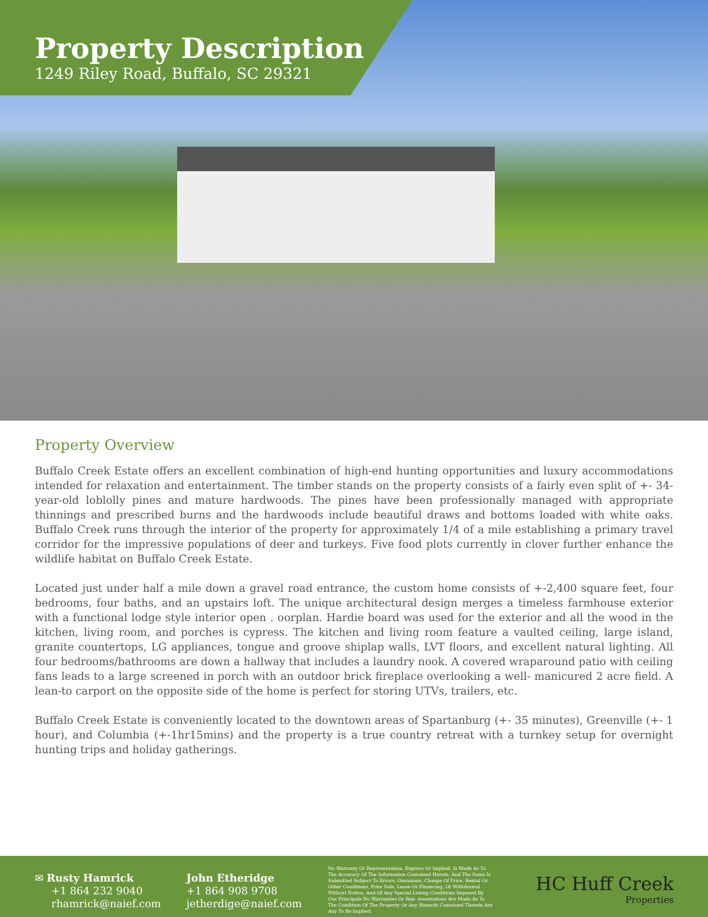Property Description
1249 Riley Road, Buffalo, SC 29321
Property Overview
Buffalo Creek Estate offers an excellent combination of high-end hunting opportunities and luxury accommodations intended for relaxation and entertainment. The timber stands on the property consists of a fairly even split of +- 34-year-old loblolly pines and mature hardwoods. The pines have been professionally managed with appropriate thinnings and prescribed burns and the hardwoods include beautiful draws and bottoms loaded with white oaks. Buffalo Creek runs through the interior of the property for approximately 1/4 of a mile establishing a primary travel corridor for the impressive populations of deer and turkeys. Five food plots currently in clover further enhance the wildlife habitat on Buffalo Creek Estate.
Located just under half a mile down a gravel road entrance, the custom home consists of +-2,400 square feet, four bedrooms, four baths, and an upstairs loft. The unique architectural design merges a timeless farmhouse exterior with a functional lodge style interior open . oorplan. Hardie board was used for the exterior and all the wood in the kitchen, living room, and porches is cypress. The kitchen and living room feature a vaulted ceiling, large island, granite countertops, LG appliances, tongue and groove shiplap walls, LVT floors, and excellent natural lighting. All four bedrooms/bathrooms are down a hallway that includes a laundry nook. A covered wraparound patio with ceiling fans leads to a large screened in porch with an outdoor brick fireplace overlooking a well- manicured 2 acre field. A lean-to carport on the opposite side of the home is perfect for storing UTVs, trailers, etc.
Buffalo Creek Estate is conveniently located to the downtown areas of Spartanburg (+- 35 minutes), Greenville (+- 1 hour), and Columbia (+-1hr15mins) and the property is a true country retreat with a turnkey setup for overnight hunting trips and holiday gatherings.
✉ Rusty Hamrick
+1 864 232 9040
rhamrick@naief.com
John Etheridge
+1 864 908 9708
jetherdige@naief.com
No Warranty Or Representation, Express Or Implied, Is Made As To The Accuracy Of The Information Contained Herein, And The Same Is Submitted Subject To Errors, Omissions, Change Of Price, Rental Or Other Conditions, Prior Sale, Lease Or Financing, Or Withdrawal Without Notice, And Of Any Special Listing Conditions Imposed By Our Principals No Warranties Or Rep- resentations Are Made As To The Condition Of The Property Or Any Hazards Contained Therein Are Any To Be Implied.
HC Huff Creek
Properties